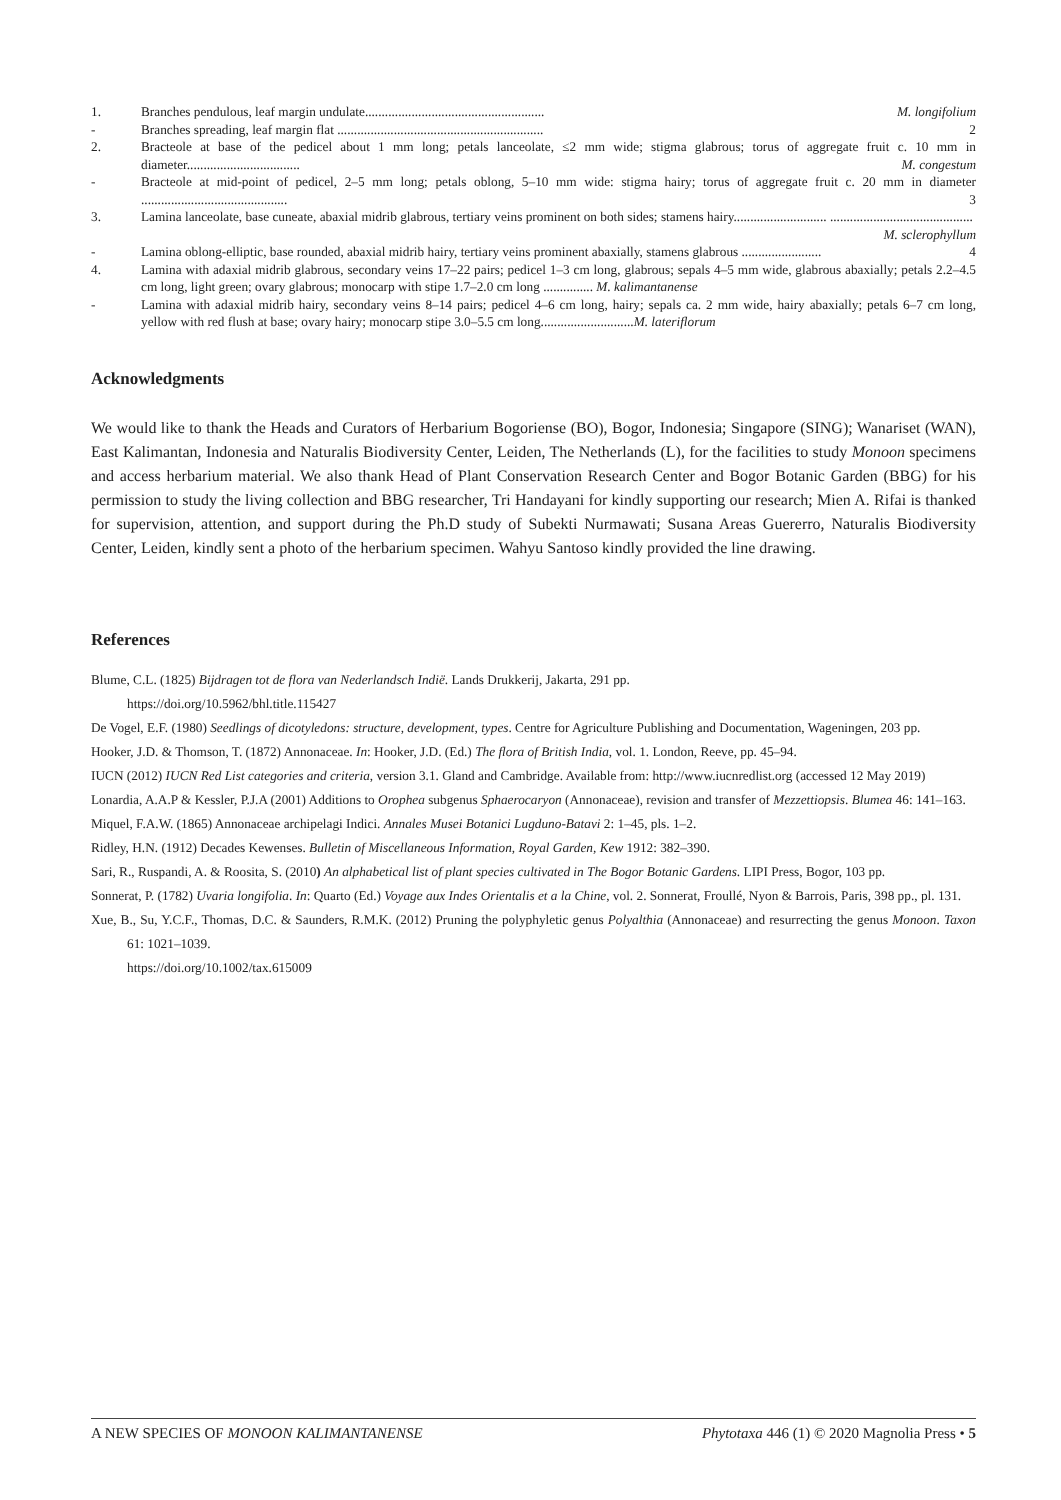1. Branches pendulous, leaf margin undulate...................................................... M. longifolium
- Branches spreading, leaf margin flat .............................................................. 2
2. Bracteole at base of the pedicel about 1 mm long; petals lanceolate, ≤2 mm wide; stigma glabrous; torus of aggregate fruit c. 10 mm in diameter.................................. M. congestum
- Bracteole at mid-point of pedicel, 2–5 mm long; petals oblong, 5–10 mm wide: stigma hairy; torus of aggregate fruit c. 20 mm in diameter ............................................ 3
3. Lamina lanceolate, base cuneate, abaxial midrib glabrous, tertiary veins prominent on both sides; stamens hairy............................ ........................................... M. sclerophyllum
- Lamina oblong-elliptic, base rounded, abaxial midrib hairy, tertiary veins prominent abaxially, stamens glabrous ........................ 4
4. Lamina with adaxial midrib glabrous, secondary veins 17–22 pairs; pedicel 1–3 cm long, glabrous; sepals 4–5 mm wide, glabrous abaxially; petals 2.2–4.5 cm long, light green; ovary glabrous; monocarp with stipe 1.7–2.0 cm long ............... M. kalimantanense
- Lamina with adaxial midrib hairy, secondary veins 8–14 pairs; pedicel 4–6 cm long, hairy; sepals ca. 2 mm wide, hairy abaxially; petals 6–7 cm long, yellow with red flush at base; ovary hairy; monocarp stipe 3.0–5.5 cm long............................M. lateriflorum
Acknowledgments
We would like to thank the Heads and Curators of Herbarium Bogoriense (BO), Bogor, Indonesia; Singapore (SING); Wanariset (WAN), East Kalimantan, Indonesia and Naturalis Biodiversity Center, Leiden, The Netherlands (L), for the facilities to study Monoon specimens and access herbarium material. We also thank Head of Plant Conservation Research Center and Bogor Botanic Garden (BBG) for his permission to study the living collection and BBG researcher, Tri Handayani for kindly supporting our research; Mien A. Rifai is thanked for supervision, attention, and support during the Ph.D study of Subekti Nurmawati; Susana Areas Guererro, Naturalis Biodiversity Center, Leiden, kindly sent a photo of the herbarium specimen. Wahyu Santoso kindly provided the line drawing.
References
Blume, C.L. (1825) Bijdragen tot de flora van Nederlandsch Indië. Lands Drukkerij, Jakarta, 291 pp.
https://doi.org/10.5962/bhl.title.115427
De Vogel, E.F. (1980) Seedlings of dicotyledons: structure, development, types. Centre for Agriculture Publishing and Documentation, Wageningen, 203 pp.
Hooker, J.D. & Thomson, T. (1872) Annonaceae. In: Hooker, J.D. (Ed.) The flora of British India, vol. 1. London, Reeve, pp. 45–94.
IUCN (2012) IUCN Red List categories and criteria, version 3.1. Gland and Cambridge. Available from: http://www.iucnredlist.org (accessed 12 May 2019)
Lonardia, A.A.P & Kessler, P.J.A (2001) Additions to Orophea subgenus Sphaerocaryon (Annonaceae), revision and transfer of Mezzettiopsis. Blumea 46: 141–163.
Miquel, F.A.W. (1865) Annonaceae archipelagi Indici. Annales Musei Botanici Lugduno-Batavi 2: 1–45, pls. 1–2.
Ridley, H.N. (1912) Decades Kewenses. Bulletin of Miscellaneous Information, Royal Garden, Kew 1912: 382–390.
Sari, R., Ruspandi, A. & Roosita, S. (2010) An alphabetical list of plant species cultivated in The Bogor Botanic Gardens. LIPI Press, Bogor, 103 pp.
Sonnerat, P. (1782) Uvaria longifolia. In: Quarto (Ed.) Voyage aux Indes Orientalis et a la Chine, vol. 2. Sonnerat, Froullé, Nyon & Barrois, Paris, 398 pp., pl. 131.
Xue, B., Su, Y.C.F., Thomas, D.C. & Saunders, R.M.K. (2012) Pruning the polyphyletic genus Polyalthia (Annonaceae) and resurrecting the genus Monoon. Taxon 61: 1021–1039.
https://doi.org/10.1002/tax.615009
A NEW SPECIES OF MONOON KALIMANTANENSE Phytotaxa 446 (1) © 2020 Magnolia Press • 5